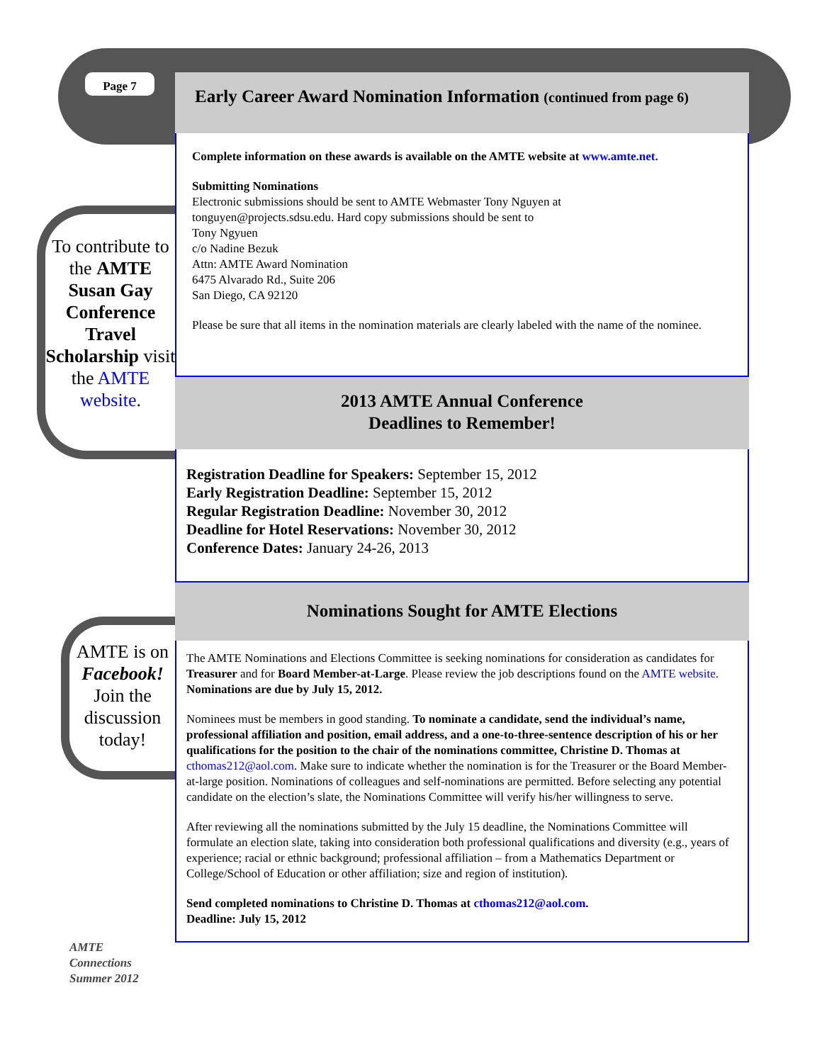Page 7
To contribute to the AMTE Susan Gay Conference Travel Scholarship visit the AMTE website.
AMTE is on Facebook! Join the discussion today!
AMTE
Connections
Summer 2012
Early Career Award Nomination Information (continued from page 6)
Complete information on these awards is available on the AMTE website at www.amte.net.
Submitting Nominations
Electronic submissions should be sent to AMTE Webmaster Tony Nguyen at
tonguyen@projects.sdsu.edu. Hard copy submissions should be sent to
Tony Ngyuen
c/o Nadine Bezuk
Attn: AMTE Award Nomination
6475 Alvarado Rd., Suite 206
San Diego, CA 92120
Please be sure that all items in the nomination materials are clearly labeled with the name of the nominee.
2013 AMTE Annual Conference
Deadlines to Remember!
Registration Deadline for Speakers: September 15, 2012
Early Registration Deadline: September 15, 2012
Regular Registration Deadline: November 30, 2012
Deadline for Hotel Reservations: November 30, 2012
Conference Dates: January 24-26, 2013
Nominations Sought for AMTE Elections
The AMTE Nominations and Elections Committee is seeking nominations for consideration as candidates for Treasurer and for Board Member-at-Large. Please review the job descriptions found on the AMTE website. Nominations are due by July 15, 2012.
Nominees must be members in good standing. To nominate a candidate, send the individual’s name, professional affiliation and position, email address, and a one-to-three-sentence description of his or her qualifications for the position to the chair of the nominations committee, Christine D. Thomas at cthomas212@aol.com. Make sure to indicate whether the nomination is for the Treasurer or the Board Member-at-large position. Nominations of colleagues and self-nominations are permitted. Before selecting any potential candidate on the election’s slate, the Nominations Committee will verify his/her willingness to serve.
After reviewing all the nominations submitted by the July 15 deadline, the Nominations Committee will formulate an election slate, taking into consideration both professional qualifications and diversity (e.g., years of experience; racial or ethnic background; professional affiliation – from a Mathematics Department or College/School of Education or other affiliation; size and region of institution).
Send completed nominations to Christine D. Thomas at cthomas212@aol.com.
Deadline: July 15, 2012